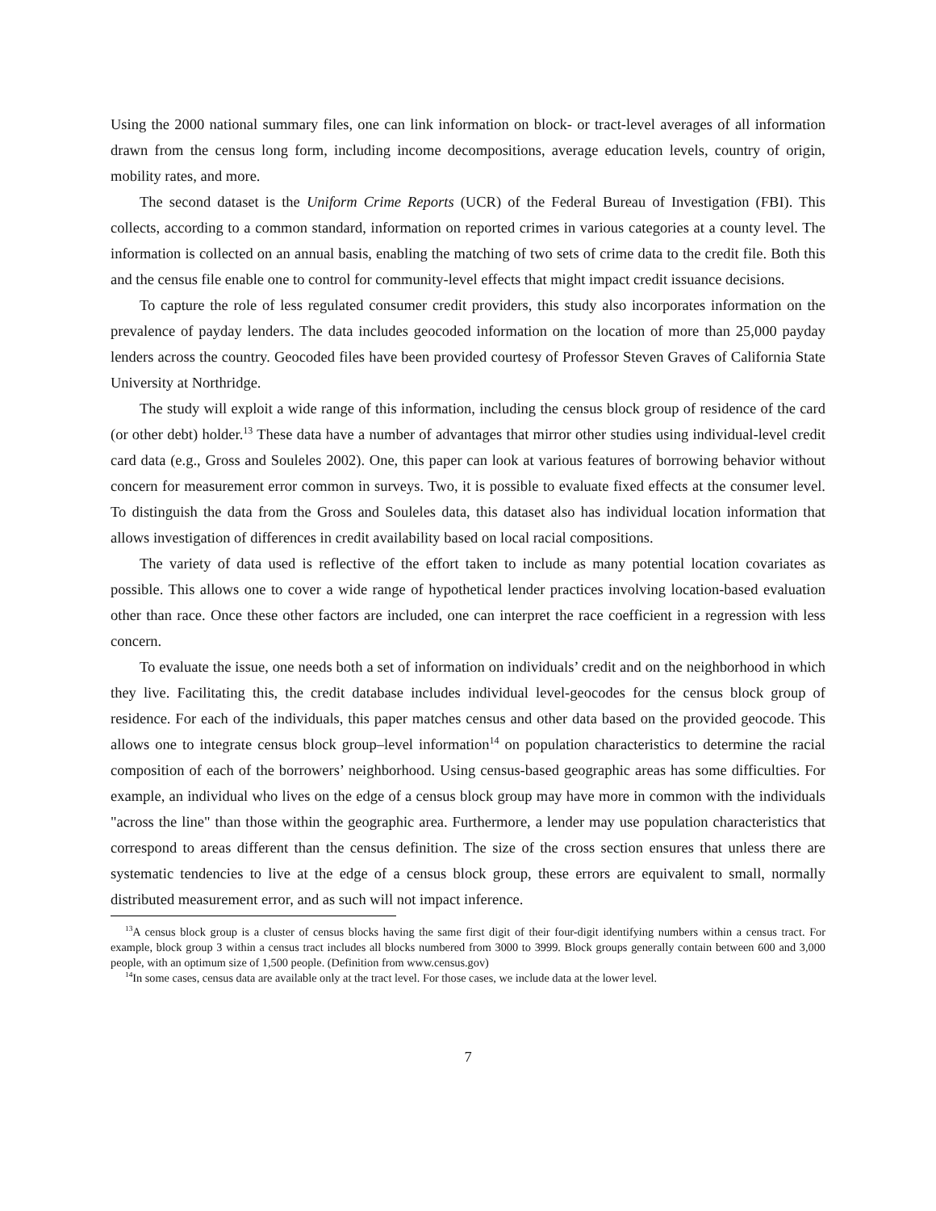Using the 2000 national summary files, one can link information on block- or tract-level averages of all information drawn from the census long form, including income decompositions, average education levels, country of origin, mobility rates, and more.
The second dataset is the Uniform Crime Reports (UCR) of the Federal Bureau of Investigation (FBI). This collects, according to a common standard, information on reported crimes in various categories at a county level. The information is collected on an annual basis, enabling the matching of two sets of crime data to the credit file. Both this and the census file enable one to control for community-level effects that might impact credit issuance decisions.
To capture the role of less regulated consumer credit providers, this study also incorporates information on the prevalence of payday lenders. The data includes geocoded information on the location of more than 25,000 payday lenders across the country. Geocoded files have been provided courtesy of Professor Steven Graves of California State University at Northridge.
The study will exploit a wide range of this information, including the census block group of residence of the card (or other debt) holder.<sup>13</sup> These data have a number of advantages that mirror other studies using individual-level credit card data (e.g., Gross and Souleles 2002). One, this paper can look at various features of borrowing behavior without concern for measurement error common in surveys. Two, it is possible to evaluate fixed effects at the consumer level. To distinguish the data from the Gross and Souleles data, this dataset also has individual location information that allows investigation of differences in credit availability based on local racial compositions.
The variety of data used is reflective of the effort taken to include as many potential location covariates as possible. This allows one to cover a wide range of hypothetical lender practices involving location-based evaluation other than race. Once these other factors are included, one can interpret the race coefficient in a regression with less concern.
To evaluate the issue, one needs both a set of information on individuals’ credit and on the neighborhood in which they live. Facilitating this, the credit database includes individual level-geocodes for the census block group of residence. For each of the individuals, this paper matches census and other data based on the provided geocode. This allows one to integrate census block group–level information<sup>14</sup> on population characteristics to determine the racial composition of each of the borrowers’ neighborhood. Using census-based geographic areas has some difficulties. For example, an individual who lives on the edge of a census block group may have more in common with the individuals "across the line" than those within the geographic area. Furthermore, a lender may use population characteristics that correspond to areas different than the census definition. The size of the cross section ensures that unless there are systematic tendencies to live at the edge of a census block group, these errors are equivalent to small, normally distributed measurement error, and as such will not impact inference.
<sup>13</sup> A census block group is a cluster of census blocks having the same first digit of their four-digit identifying numbers within a census tract. For example, block group 3 within a census tract includes all blocks numbered from 3000 to 3999. Block groups generally contain between 600 and 3,000 people, with an optimum size of 1,500 people. (Definition from www.census.gov)
<sup>14</sup> In some cases, census data are available only at the tract level. For those cases, we include data at the lower level.
7